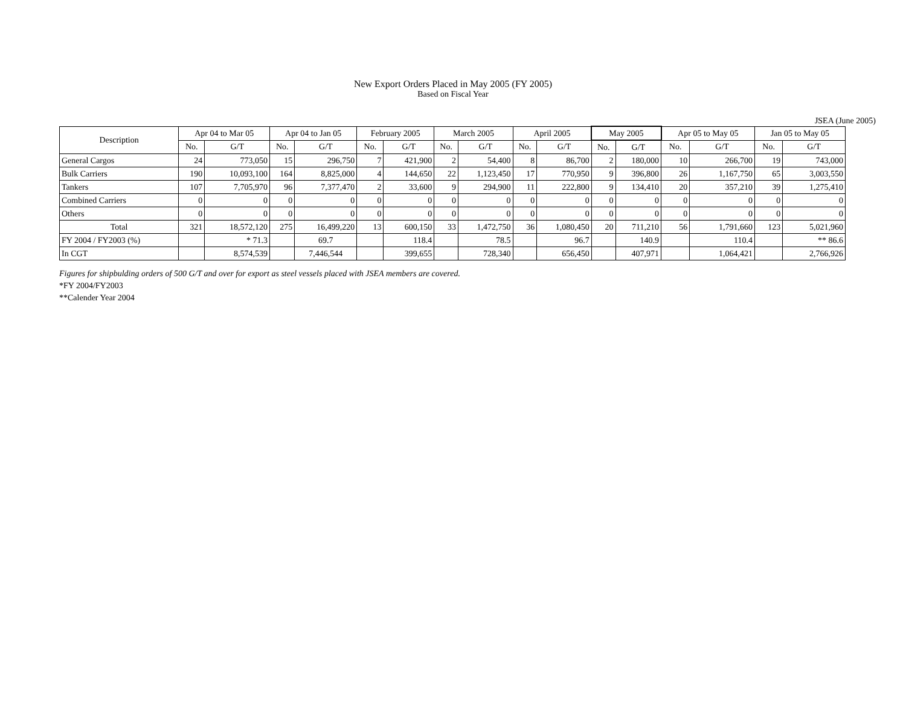New Export Orders Placed in May 2005 (FY 2005)
Based on Fiscal Year
JSEA (June 2005)
| Description | Apr 04 to Mar 05 | | Apr 04 to Jan 05 | | February 2005 | | March 2005 | | April 2005 | | May 2005 | | Apr 05 to May 05 | | Jan 05 to May 05 | |
| --- | --- | --- | --- | --- | --- | --- | --- | --- | --- | --- | --- | --- | --- | --- | --- | --- |
| | No. | G/T | No. | G/T | No. | G/T | No. | G/T | No. | G/T | No. | G/T | No. | G/T | No. | G/T |
| General Cargos | 24 | 773,050 | 15 | 296,750 | 7 | 421,900 | 2 | 54,400 | 8 | 86,700 | 2 | 180,000 | 10 | 266,700 | 19 | 743,000 |
| Bulk Carriers | 190 | 10,093,100 | 164 | 8,825,000 | 4 | 144,650 | 22 | 1,123,450 | 17 | 770,950 | 9 | 396,800 | 26 | 1,167,750 | 65 | 3,003,550 |
| Tankers | 107 | 7,705,970 | 96 | 7,377,470 | 2 | 33,600 | 9 | 294,900 | 11 | 222,800 | 9 | 134,410 | 20 | 357,210 | 39 | 1,275,410 |
| Combined Carriers | 0 | 0 | 0 | 0 | 0 | 0 | 0 | 0 | 0 | 0 | 0 | 0 | 0 | 0 | 0 | 0 |
| Others | 0 | 0 | 0 | 0 | 0 | 0 | 0 | 0 | 0 | 0 | 0 | 0 | 0 | 0 | 0 | 0 |
| Total | 321 | 18,572,120 | 275 | 16,499,220 | 13 | 600,150 | 33 | 1,472,750 | 36 | 1,080,450 | 20 | 711,210 | 56 | 1,791,660 | 123 | 5,021,960 |
| FY 2004 / FY2003 (%) | | * 71.3 | | 69.7 | | 118.4 | | 78.5 | | 96.7 | | 140.9 | | 110.4 | | ** 86.6 |
| In CGT | | 8,574,539 | | 7,446,544 | | 399,655 | | 728,340 | | 656,450 | | 407,971 | | 1,064,421 | | 2,766,926 |
Figures for shipbulding orders of 500 G/T and over for export as steel vessels placed with JSEA members are covered.
*FY 2004/FY2003
**Calender Year 2004